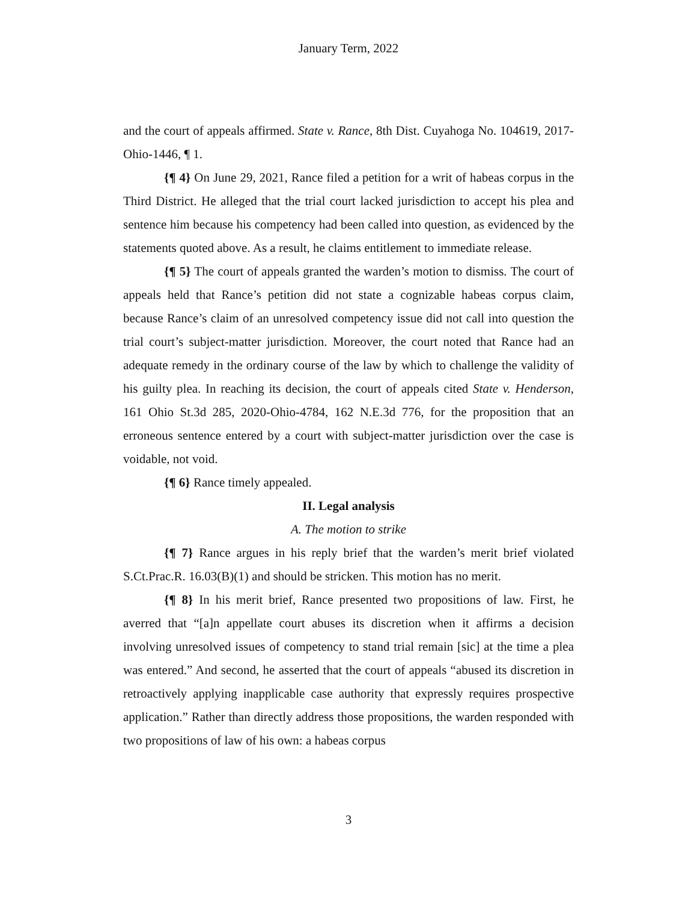January Term, 2022
and the court of appeals affirmed. State v. Rance, 8th Dist. Cuyahoga No. 104619, 2017-Ohio-1446, ¶ 1.
{¶ 4} On June 29, 2021, Rance filed a petition for a writ of habeas corpus in the Third District. He alleged that the trial court lacked jurisdiction to accept his plea and sentence him because his competency had been called into question, as evidenced by the statements quoted above. As a result, he claims entitlement to immediate release.
{¶ 5} The court of appeals granted the warden’s motion to dismiss. The court of appeals held that Rance’s petition did not state a cognizable habeas corpus claim, because Rance’s claim of an unresolved competency issue did not call into question the trial court’s subject-matter jurisdiction. Moreover, the court noted that Rance had an adequate remedy in the ordinary course of the law by which to challenge the validity of his guilty plea. In reaching its decision, the court of appeals cited State v. Henderson, 161 Ohio St.3d 285, 2020-Ohio-4784, 162 N.E.3d 776, for the proposition that an erroneous sentence entered by a court with subject-matter jurisdiction over the case is voidable, not void.
{¶ 6} Rance timely appealed.
II. Legal analysis
A. The motion to strike
{¶ 7} Rance argues in his reply brief that the warden’s merit brief violated S.Ct.Prac.R. 16.03(B)(1) and should be stricken. This motion has no merit.
{¶ 8} In his merit brief, Rance presented two propositions of law. First, he averred that “[a]n appellate court abuses its discretion when it affirms a decision involving unresolved issues of competency to stand trial remain [sic] at the time a plea was entered.” And second, he asserted that the court of appeals “abused its discretion in retroactively applying inapplicable case authority that expressly requires prospective application.” Rather than directly address those propositions, the warden responded with two propositions of law of his own: a habeas corpus
3